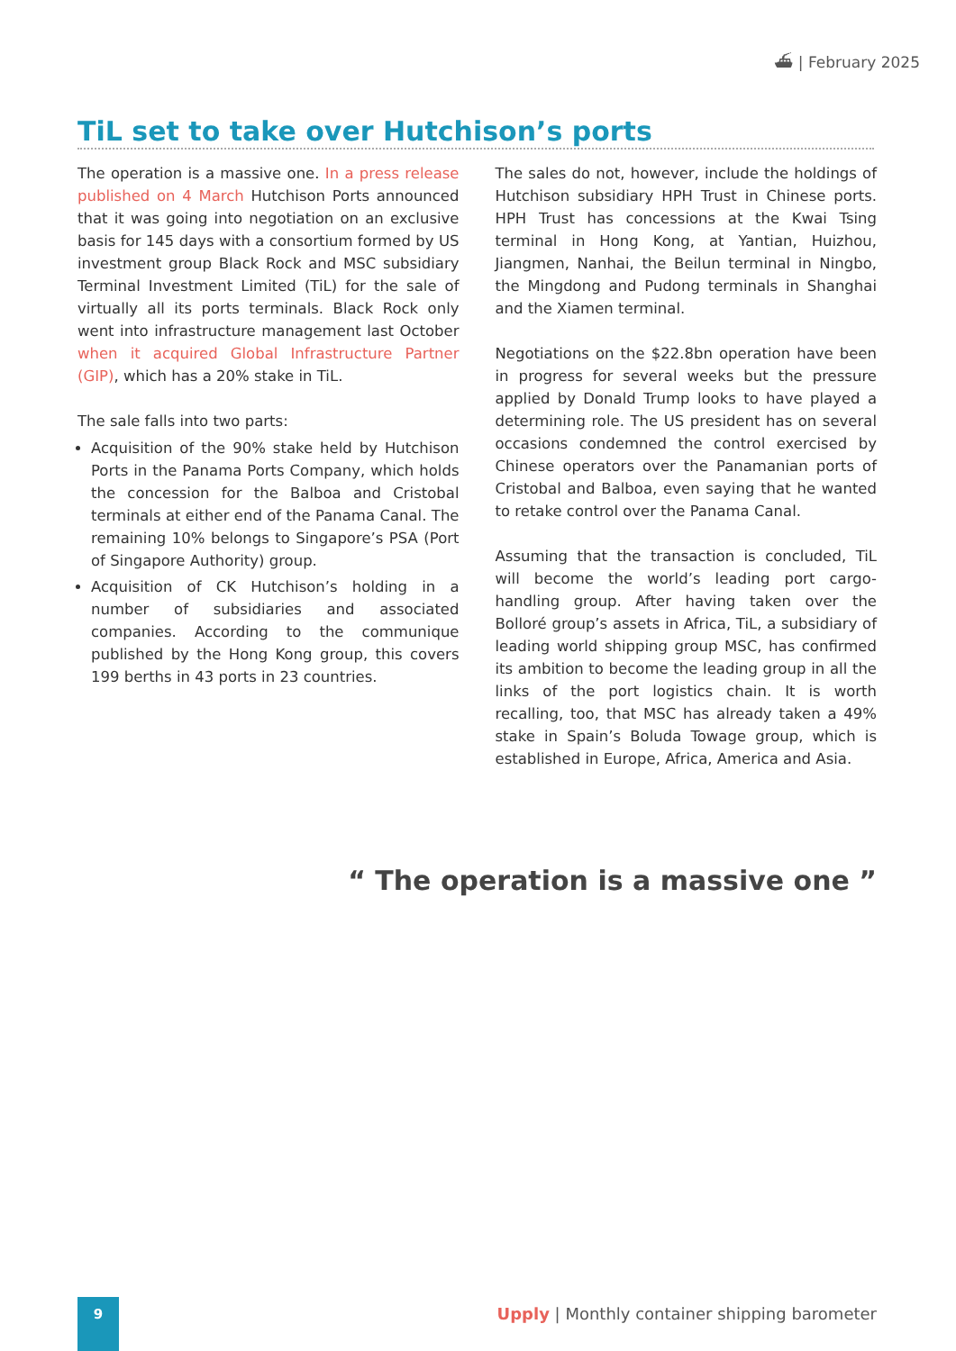⛴ | February 2025
TiL set to take over Hutchison’s ports
The operation is a massive one. In a press release published on 4 March Hutchison Ports announced that it was going into negotiation on an exclusive basis for 145 days with a consortium formed by US investment group Black Rock and MSC subsidiary Terminal Investment Limited (TiL) for the sale of virtually all its ports terminals. Black Rock only went into infrastructure management last October when it acquired Global Infrastructure Partner (GIP), which has a 20% stake in TiL.
The sale falls into two parts:
Acquisition of the 90% stake held by Hutchison Ports in the Panama Ports Company, which holds the concession for the Balboa and Cristobal terminals at either end of the Panama Canal. The remaining 10% belongs to Singapore’s PSA (Port of Singapore Authority) group.
Acquisition of CK Hutchison’s holding in a number of subsidiaries and associated companies. According to the communique published by the Hong Kong group, this covers 199 berths in 43 ports in 23 countries.
The sales do not, however, include the holdings of Hutchison subsidiary HPH Trust in Chinese ports. HPH Trust has concessions at the Kwai Tsing terminal in Hong Kong, at Yantian, Huizhou, Jiangmen, Nanhai, the Beilun terminal in Ningbo, the Mingdong and Pudong terminals in Shanghai and the Xiamen terminal.
Negotiations on the $22.8bn operation have been in progress for several weeks but the pressure applied by Donald Trump looks to have played a determining role. The US president has on several occasions condemned the control exercised by Chinese operators over the Panamanian ports of Cristobal and Balboa, even saying that he wanted to retake control over the Panama Canal.
Assuming that the transaction is concluded, TiL will become the world’s leading port cargo-handling group. After having taken over the Bolloré group’s assets in Africa, TiL, a subsidiary of leading world shipping group MSC, has confirmed its ambition to become the leading group in all the links of the port logistics chain. It is worth recalling, too, that MSC has already taken a 49% stake in Spain’s Boluda Towage group, which is established in Europe, Africa, America and Asia.
“ The operation is a massive one ”
9
Upply | Monthly container shipping barometer